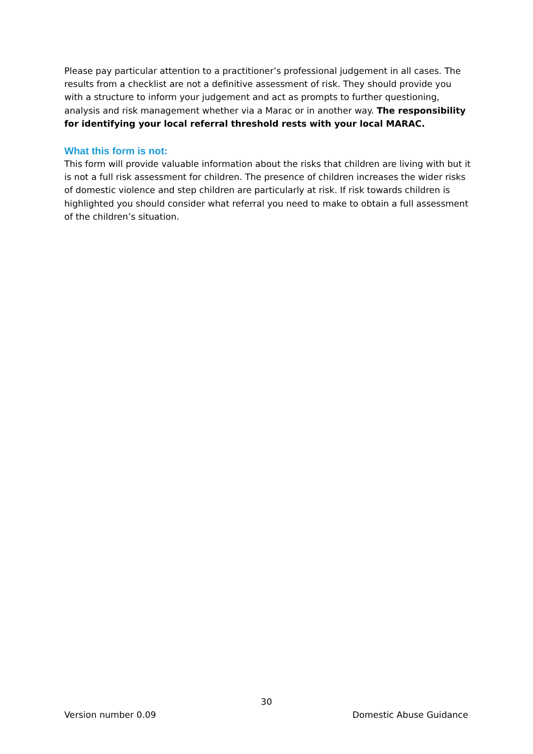Please pay particular attention to a practitioner’s professional judgement in all cases. The results from a checklist are not a definitive assessment of risk. They should provide you with a structure to inform your judgement and act as prompts to further questioning, analysis and risk management whether via a Marac or in another way. The responsibility for identifying your local referral threshold rests with your local MARAC.
What this form is not:
This form will provide valuable information about the risks that children are living with but it is not a full risk assessment for children. The presence of children increases the wider risks of domestic violence and step children are particularly at risk. If risk towards children is highlighted you should consider what referral you need to make to obtain a full assessment of the children’s situation.
30
Version number 0.09 Domestic Abuse Guidance